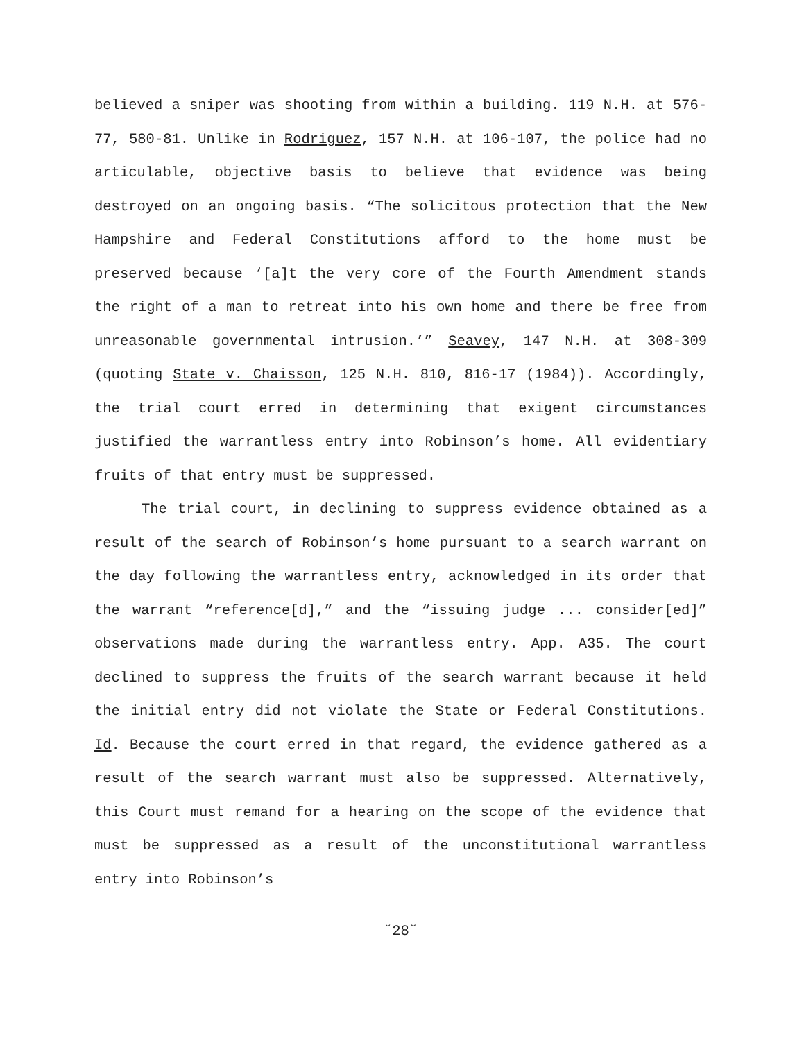believed a sniper was shooting from within a building. 119 N.H. at 576-77, 580-81. Unlike in Rodriguez, 157 N.H. at 106-107, the police had no articulable, objective basis to believe that evidence was being destroyed on an ongoing basis. “The solicitous protection that the New Hampshire and Federal Constitutions afford to the home must be preserved because ‘[a]t the very core of the Fourth Amendment stands the right of a man to retreat into his own home and there be free from unreasonable governmental intrusion.’” Seavey, 147 N.H. at 308-309 (quoting State v. Chaisson, 125 N.H. 810, 816-17 (1984)). Accordingly, the trial court erred in determining that exigent circumstances justified the warrantless entry into Robinson’s home. All evidentiary fruits of that entry must be suppressed.
The trial court, in declining to suppress evidence obtained as a result of the search of Robinson’s home pursuant to a search warrant on the day following the warrantless entry, acknowledged in its order that the warrant “reference[d],” and the “issuing judge ... consider[ed]” observations made during the warrantless entry. App. A35. The court declined to suppress the fruits of the search warrant because it held the initial entry did not violate the State or Federal Constitutions. Id. Because the court erred in that regard, the evidence gathered as a result of the search warrant must also be suppressed. Alternatively, this Court must remand for a hearing on the scope of the evidence that must be suppressed as a result of the unconstitutional warrantless entry into Robinson’s
˘28˘